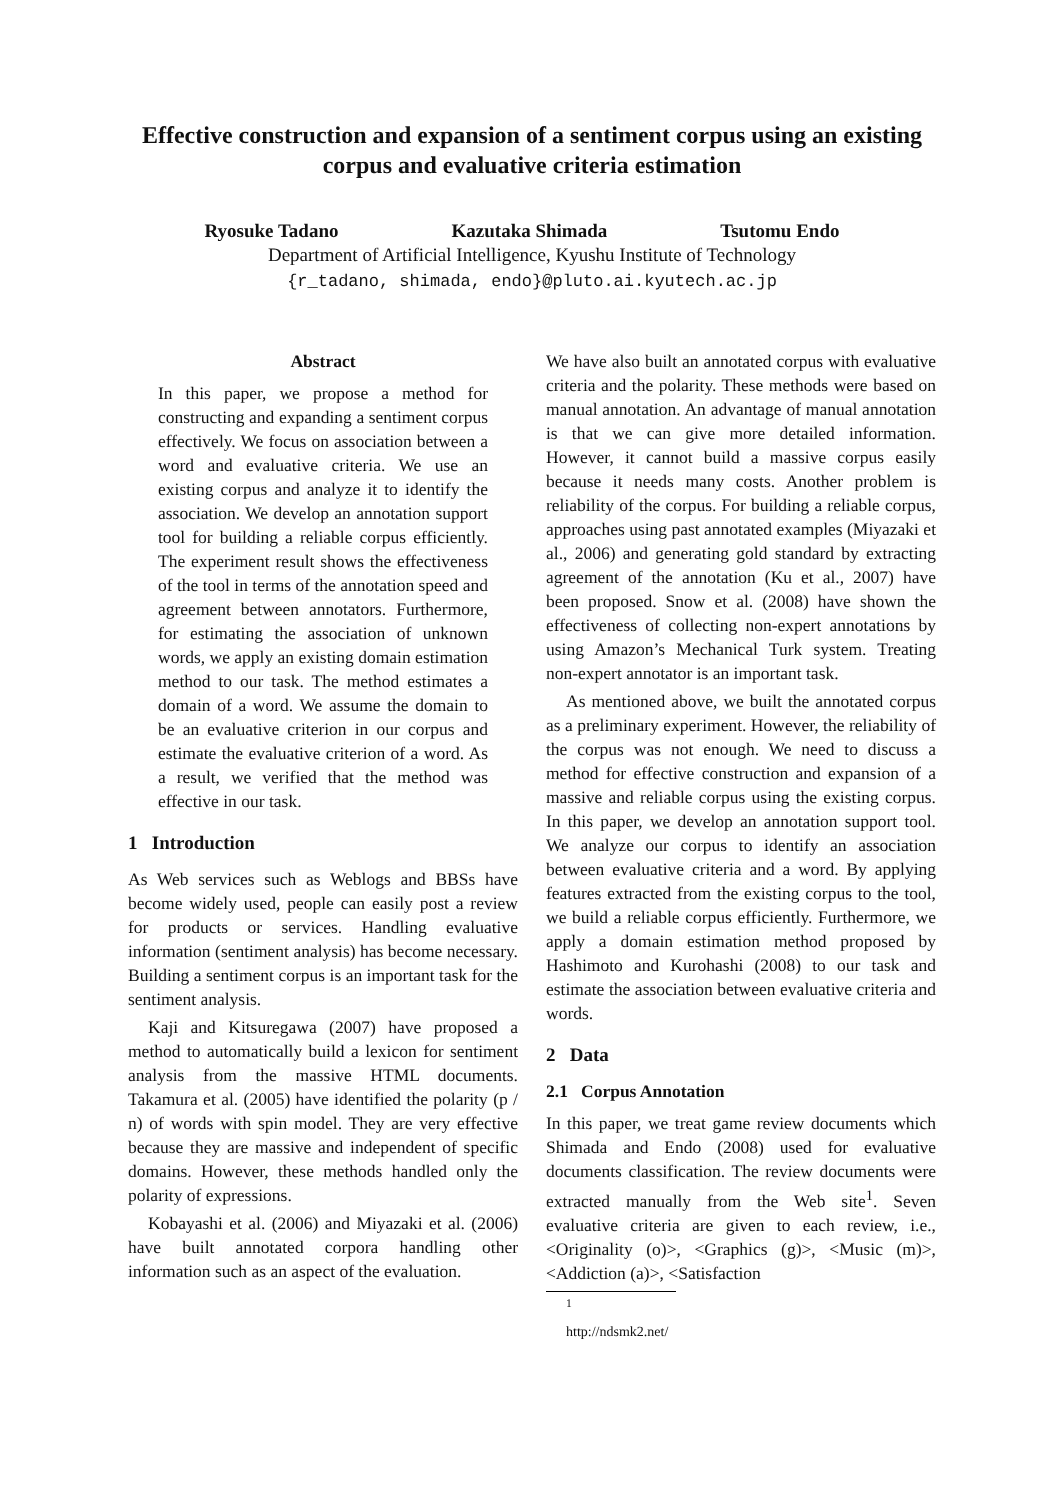Effective construction and expansion of a sentiment corpus using an existing corpus and evaluative criteria estimation
Ryosuke Tadano Kazutaka Shimada Tsutomu Endo
Department of Artificial Intelligence, Kyushu Institute of Technology
{r_tadano, shimada, endo}@pluto.ai.kyutech.ac.jp
Abstract
In this paper, we propose a method for constructing and expanding a sentiment corpus effectively. We focus on association between a word and evaluative criteria. We use an existing corpus and analyze it to identify the association. We develop an annotation support tool for building a reliable corpus efficiently. The experiment result shows the effectiveness of the tool in terms of the annotation speed and agreement between annotators. Furthermore, for estimating the association of unknown words, we apply an existing domain estimation method to our task. The method estimates a domain of a word. We assume the domain to be an evaluative criterion in our corpus and estimate the evaluative criterion of a word. As a result, we verified that the method was effective in our task.
1 Introduction
As Web services such as Weblogs and BBSs have become widely used, people can easily post a review for products or services. Handling evaluative information (sentiment analysis) has become necessary. Building a sentiment corpus is an important task for the sentiment analysis.
Kaji and Kitsuregawa (2007) have proposed a method to automatically build a lexicon for sentiment analysis from the massive HTML documents. Takamura et al. (2005) have identified the polarity (p / n) of words with spin model. They are very effective because they are massive and independent of specific domains. However, these methods handled only the polarity of expressions.
Kobayashi et al. (2006) and Miyazaki et al. (2006) have built annotated corpora handling other information such as an aspect of the evaluation.
We have also built an annotated corpus with evaluative criteria and the polarity. These methods were based on manual annotation. An advantage of manual annotation is that we can give more detailed information. However, it cannot build a massive corpus easily because it needs many costs. Another problem is reliability of the corpus. For building a reliable corpus, approaches using past annotated examples (Miyazaki et al., 2006) and generating gold standard by extracting agreement of the annotation (Ku et al., 2007) have been proposed. Snow et al. (2008) have shown the effectiveness of collecting non-expert annotations by using Amazon’s Mechanical Turk system. Treating non-expert annotator is an important task.
As mentioned above, we built the annotated corpus as a preliminary experiment. However, the reliability of the corpus was not enough. We need to discuss a method for effective construction and expansion of a massive and reliable corpus using the existing corpus. In this paper, we develop an annotation support tool. We analyze our corpus to identify an association between evaluative criteria and a word. By applying features extracted from the existing corpus to the tool, we build a reliable corpus efficiently. Furthermore, we apply a domain estimation method proposed by Hashimoto and Kurohashi (2008) to our task and estimate the association between evaluative criteria and words.
2 Data
2.1 Corpus Annotation
In this paper, we treat game review documents which Shimada and Endo (2008) used for evaluative documents classification. The review documents were extracted manually from the Web site<sup>1</sup>. Seven evaluative criteria are given to each review, i.e., <Originality (o)>, <Graphics (g)>, <Music (m)>, <Addiction (a)>, <Satisfaction
<sup>1</sup> http://ndsmk2.net/